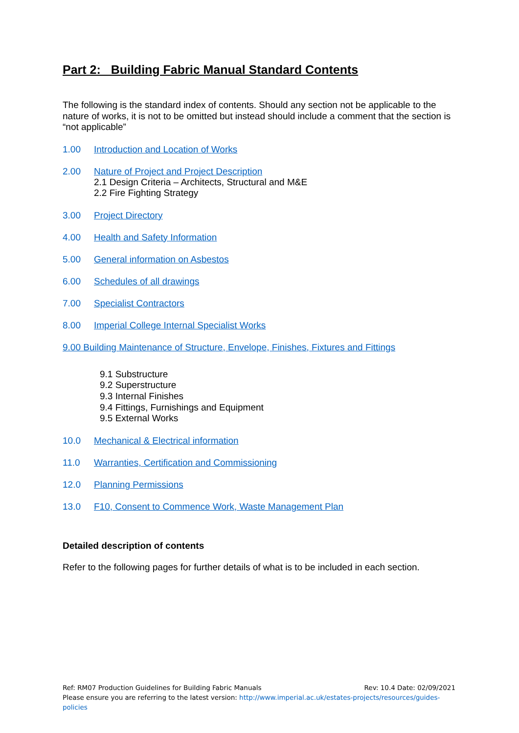Part 2: Building Fabric Manual Standard Contents
The following is the standard index of contents. Should any section not be applicable to the nature of works, it is not to be omitted but instead should include a comment that the section is “not applicable”
1.00 Introduction and Location of Works
2.00 Nature of Project and Project Description
2.1 Design Criteria – Architects, Structural and M&E
2.2 Fire Fighting Strategy
3.00 Project Directory
4.00 Health and Safety Information
5.00 General information on Asbestos
6.00 Schedules of all drawings
7.00 Specialist Contractors
8.00 Imperial College Internal Specialist Works
9.00 Building Maintenance of Structure, Envelope, Finishes, Fixtures and Fittings
9.1 Substructure
9.2 Superstructure
9.3 Internal Finishes
9.4 Fittings, Furnishings and Equipment
9.5 External Works
10.0 Mechanical & Electrical information
11.0 Warranties, Certification and Commissioning
12.0 Planning Permissions
13.0 F10, Consent to Commence Work, Waste Management Plan
Detailed description of contents
Refer to the following pages for further details of what is to be included in each section.
Ref: RM07 Production Guidelines for Building Fabric Manuals Rev: 10.4 Date: 02/09/2021
Please ensure you are referring to the latest version: http://www.imperial.ac.uk/estates-projects/resources/guides-policies